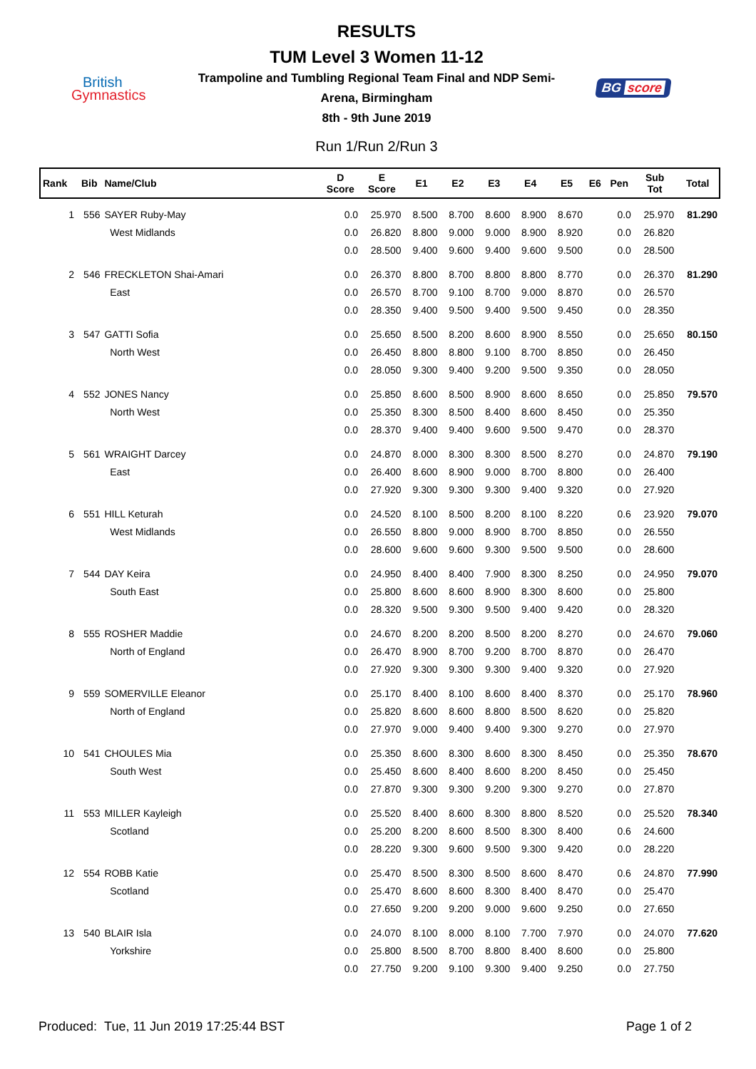British
Gymnastics
RESULTS
TUM Level 3 Women 11-12
Trampoline and Tumbling Regional Team Final and NDP Semi-
Arena, Birmingham
8th - 9th June 2019
Run 1/Run 2/Run 3
BG score
| Rank | Bib | Name/Club | D Score | E Score | E1 | E2 | E3 | E4 | E5 | E6 | Pen | Sub Tot | Total |
| --- | --- | --- | --- | --- | --- | --- | --- | --- | --- | --- | --- | --- | --- |
| 1 | 556 | SAYER Ruby-May | 0.0 | 25.970 | 8.500 | 8.700 | 8.600 | 8.900 | 8.670 | | 0.0 | 25.970 | 81.290 |
| | | West Midlands | 0.0 | 26.820 | 8.800 | 9.000 | 9.000 | 8.900 | 8.920 | | 0.0 | 26.820 | |
| | | | 0.0 | 28.500 | 9.400 | 9.600 | 9.400 | 9.600 | 9.500 | | 0.0 | 28.500 | |
| 2 | 546 | FRECKLETON Shai-Amari | 0.0 | 26.370 | 8.800 | 8.700 | 8.800 | 8.800 | 8.770 | | 0.0 | 26.370 | 81.290 |
| | | East | 0.0 | 26.570 | 8.700 | 9.100 | 8.700 | 9.000 | 8.870 | | 0.0 | 26.570 | |
| | | | 0.0 | 28.350 | 9.400 | 9.500 | 9.400 | 9.500 | 9.450 | | 0.0 | 28.350 | |
| 3 | 547 | GATTI Sofia | 0.0 | 25.650 | 8.500 | 8.200 | 8.600 | 8.900 | 8.550 | | 0.0 | 25.650 | 80.150 |
| | | North West | 0.0 | 26.450 | 8.800 | 8.800 | 9.100 | 8.700 | 8.850 | | 0.0 | 26.450 | |
| | | | 0.0 | 28.050 | 9.300 | 9.400 | 9.200 | 9.500 | 9.350 | | 0.0 | 28.050 | |
| 4 | 552 | JONES Nancy | 0.0 | 25.850 | 8.600 | 8.500 | 8.900 | 8.600 | 8.650 | | 0.0 | 25.850 | 79.570 |
| | | North West | 0.0 | 25.350 | 8.300 | 8.500 | 8.400 | 8.600 | 8.450 | | 0.0 | 25.350 | |
| | | | 0.0 | 28.370 | 9.400 | 9.400 | 9.600 | 9.500 | 9.470 | | 0.0 | 28.370 | |
| 5 | 561 | WRAIGHT Darcey | 0.0 | 24.870 | 8.000 | 8.300 | 8.300 | 8.500 | 8.270 | | 0.0 | 24.870 | 79.190 |
| | | East | 0.0 | 26.400 | 8.600 | 8.900 | 9.000 | 8.700 | 8.800 | | 0.0 | 26.400 | |
| | | | 0.0 | 27.920 | 9.300 | 9.300 | 9.300 | 9.400 | 9.320 | | 0.0 | 27.920 | |
| 6 | 551 | HILL Keturah | 0.0 | 24.520 | 8.100 | 8.500 | 8.200 | 8.100 | 8.220 | | 0.6 | 23.920 | 79.070 |
| | | West Midlands | 0.0 | 26.550 | 8.800 | 9.000 | 8.900 | 8.700 | 8.850 | | 0.0 | 26.550 | |
| | | | 0.0 | 28.600 | 9.600 | 9.600 | 9.300 | 9.500 | 9.500 | | 0.0 | 28.600 | |
| 7 | 544 | DAY Keira | 0.0 | 24.950 | 8.400 | 8.400 | 7.900 | 8.300 | 8.250 | | 0.0 | 24.950 | 79.070 |
| | | South East | 0.0 | 25.800 | 8.600 | 8.600 | 8.900 | 8.300 | 8.600 | | 0.0 | 25.800 | |
| | | | 0.0 | 28.320 | 9.500 | 9.300 | 9.500 | 9.400 | 9.420 | | 0.0 | 28.320 | |
| 8 | 555 | ROSHER Maddie | 0.0 | 24.670 | 8.200 | 8.200 | 8.500 | 8.200 | 8.270 | | 0.0 | 24.670 | 79.060 |
| | | North of England | 0.0 | 26.470 | 8.900 | 8.700 | 9.200 | 8.700 | 8.870 | | 0.0 | 26.470 | |
| | | | 0.0 | 27.920 | 9.300 | 9.300 | 9.300 | 9.400 | 9.320 | | 0.0 | 27.920 | |
| 9 | 559 | SOMERVILLE Eleanor | 0.0 | 25.170 | 8.400 | 8.100 | 8.600 | 8.400 | 8.370 | | 0.0 | 25.170 | 78.960 |
| | | North of England | 0.0 | 25.820 | 8.600 | 8.600 | 8.800 | 8.500 | 8.620 | | 0.0 | 25.820 | |
| | | | 0.0 | 27.970 | 9.000 | 9.400 | 9.400 | 9.300 | 9.270 | | 0.0 | 27.970 | |
| 10 | 541 | CHOULES Mia | 0.0 | 25.350 | 8.600 | 8.300 | 8.600 | 8.300 | 8.450 | | 0.0 | 25.350 | 78.670 |
| | | South West | 0.0 | 25.450 | 8.600 | 8.400 | 8.600 | 8.200 | 8.450 | | 0.0 | 25.450 | |
| | | | 0.0 | 27.870 | 9.300 | 9.300 | 9.200 | 9.300 | 9.270 | | 0.0 | 27.870 | |
| 11 | 553 | MILLER Kayleigh | 0.0 | 25.520 | 8.400 | 8.600 | 8.300 | 8.800 | 8.520 | | 0.0 | 25.520 | 78.340 |
| | | Scotland | 0.0 | 25.200 | 8.200 | 8.600 | 8.500 | 8.300 | 8.400 | | 0.6 | 24.600 | |
| | | | 0.0 | 28.220 | 9.300 | 9.600 | 9.500 | 9.300 | 9.420 | | 0.0 | 28.220 | |
| 12 | 554 | ROBB Katie | 0.0 | 25.470 | 8.500 | 8.300 | 8.500 | 8.600 | 8.470 | | 0.6 | 24.870 | 77.990 |
| | | Scotland | 0.0 | 25.470 | 8.600 | 8.600 | 8.300 | 8.400 | 8.470 | | 0.0 | 25.470 | |
| | | | 0.0 | 27.650 | 9.200 | 9.200 | 9.000 | 9.600 | 9.250 | | 0.0 | 27.650 | |
| 13 | 540 | BLAIR Isla | 0.0 | 24.070 | 8.100 | 8.000 | 8.100 | 7.700 | 7.970 | | 0.0 | 24.070 | 77.620 |
| | | Yorkshire | 0.0 | 25.800 | 8.500 | 8.700 | 8.800 | 8.400 | 8.600 | | 0.0 | 25.800 | |
| | | | 0.0 | 27.750 | 9.200 | 9.100 | 9.300 | 9.400 | 9.250 | | 0.0 | 27.750 | |
Produced: Tue, 11 Jun 2019 17:25:44 BST Page 1 of 2